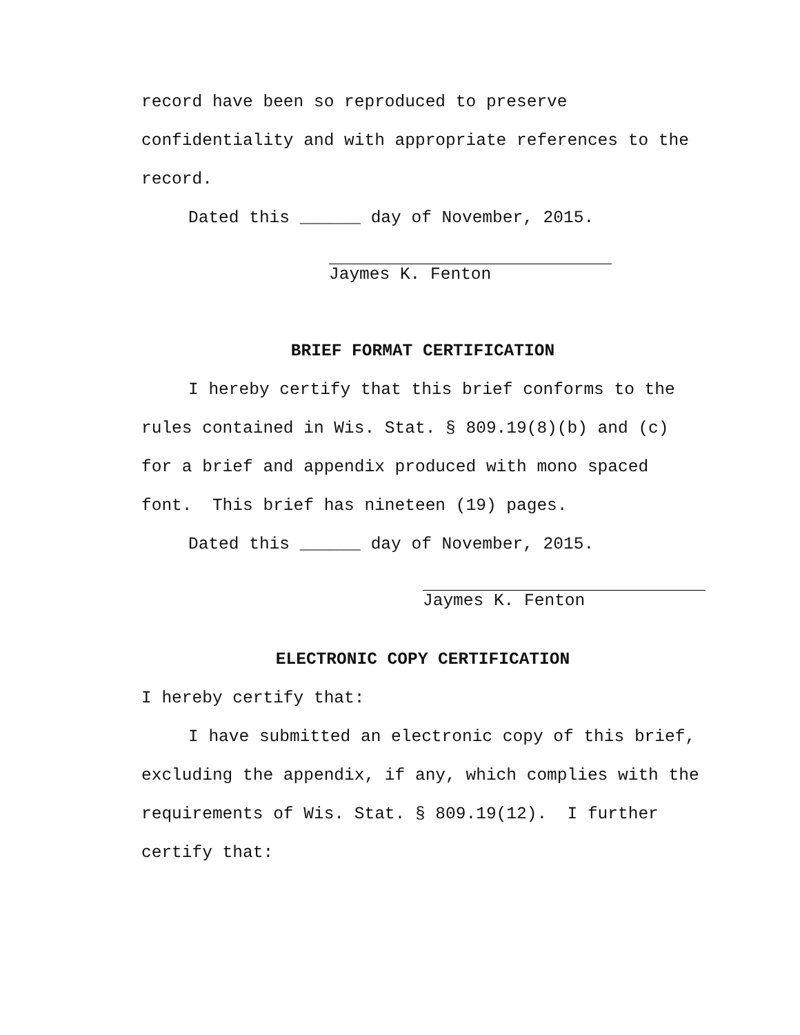record have been so reproduced to preserve confidentiality and with appropriate references to the record.
Dated this ______ day of November, 2015.
Jaymes K. Fenton
BRIEF FORMAT CERTIFICATION
I hereby certify that this brief conforms to the rules contained in Wis. Stat. § 809.19(8)(b) and (c) for a brief and appendix produced with mono spaced font. This brief has nineteen (19) pages.
Dated this ______ day of November, 2015.
Jaymes K. Fenton
ELECTRONIC COPY CERTIFICATION
I hereby certify that:
I have submitted an electronic copy of this brief, excluding the appendix, if any, which complies with the requirements of Wis. Stat. § 809.19(12). I further certify that: